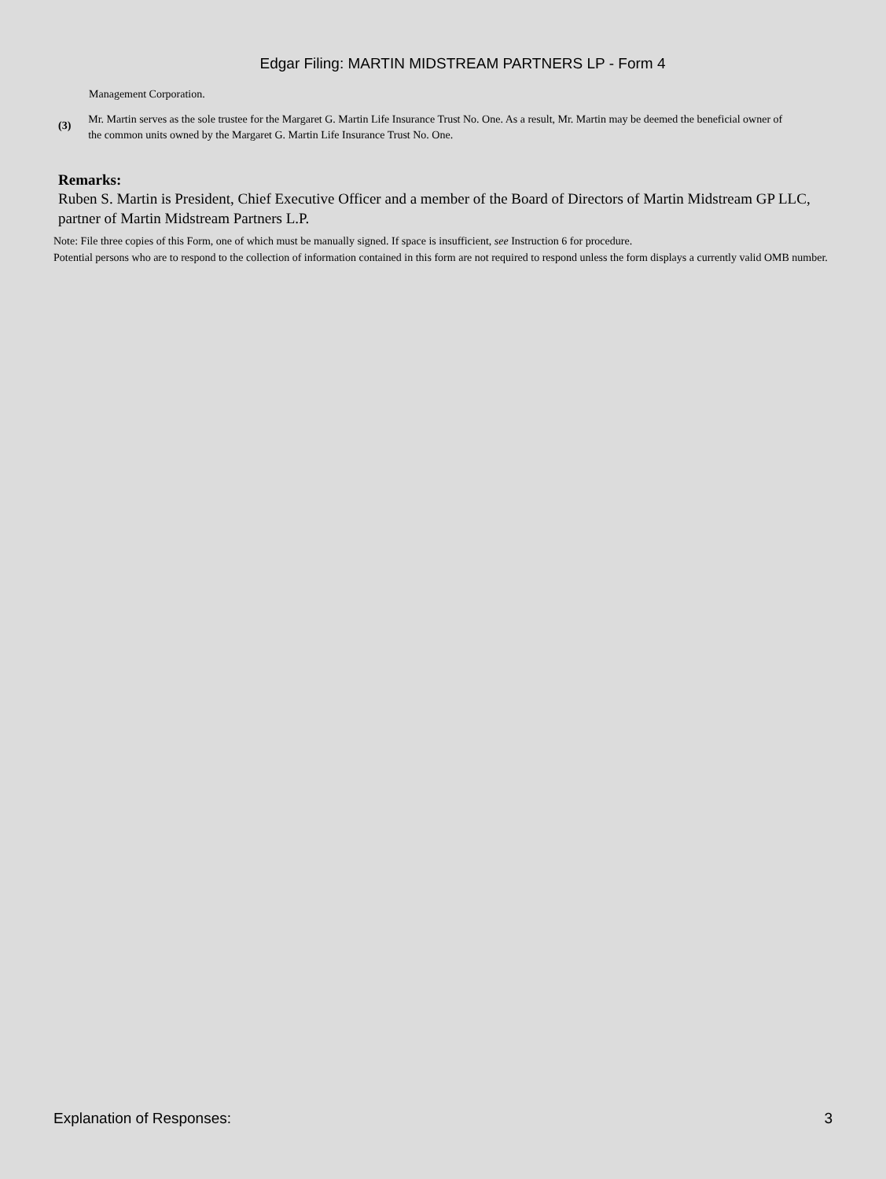Edgar Filing: MARTIN MIDSTREAM PARTNERS LP - Form 4
Management Corporation.
(3)
Mr. Martin serves as the sole trustee for the Margaret G. Martin Life Insurance Trust No. One. As a result, Mr. Martin may be deemed the beneficial owner of the common units owned by the Margaret G. Martin Life Insurance Trust No. One.
Remarks:
Ruben S. Martin is President, Chief Executive Officer and a member of the Board of Directors of Martin Midstream GP LLC,
partner of Martin Midstream Partners L.P.
Note: File three copies of this Form, one of which must be manually signed. If space is insufficient, see Instruction 6 for procedure.
Potential persons who are to respond to the collection of information contained in this form are not required to respond unless the form displays a currently valid OMB number.
Explanation of Responses: 3